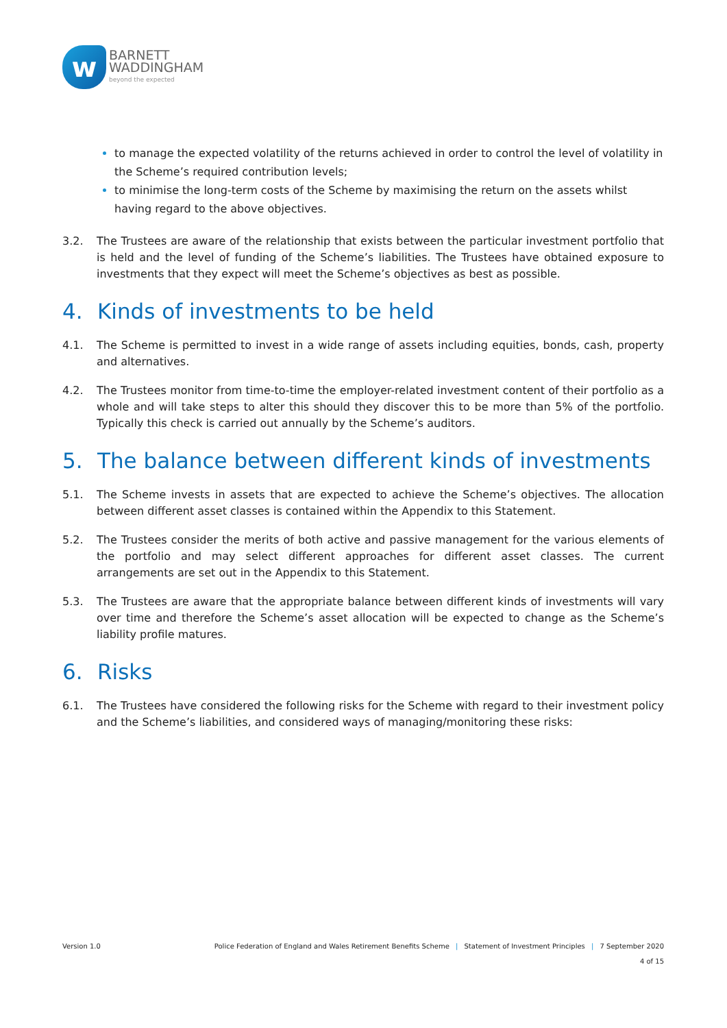w
BARNETT
WADDINGHAM
beyond the expected
to manage the expected volatility of the returns achieved in order to control the level of volatility in the Scheme’s required contribution levels;
to minimise the long-term costs of the Scheme by maximising the return on the assets whilst having regard to the above objectives.
3.2. The Trustees are aware of the relationship that exists between the particular investment portfolio that is held and the level of funding of the Scheme’s liabilities. The Trustees have obtained exposure to investments that they expect will meet the Scheme’s objectives as best as possible.
4. Kinds of investments to be held
4.1. The Scheme is permitted to invest in a wide range of assets including equities, bonds, cash, property and alternatives.
4.2. The Trustees monitor from time-to-time the employer-related investment content of their portfolio as a whole and will take steps to alter this should they discover this to be more than 5% of the portfolio. Typically this check is carried out annually by the Scheme’s auditors.
5. The balance between different kinds of investments
5.1. The Scheme invests in assets that are expected to achieve the Scheme’s objectives. The allocation between different asset classes is contained within the Appendix to this Statement.
5.2. The Trustees consider the merits of both active and passive management for the various elements of the portfolio and may select different approaches for different asset classes. The current arrangements are set out in the Appendix to this Statement.
5.3. The Trustees are aware that the appropriate balance between different kinds of investments will vary over time and therefore the Scheme’s asset allocation will be expected to change as the Scheme’s liability profile matures.
6. Risks
6.1. The Trustees have considered the following risks for the Scheme with regard to their investment policy and the Scheme’s liabilities, and considered ways of managing/monitoring these risks:
Version 1.0 Police Federation of England and Wales Retirement Benefits Scheme | Statement of Investment Principles | 7 September 2020
4 of 15